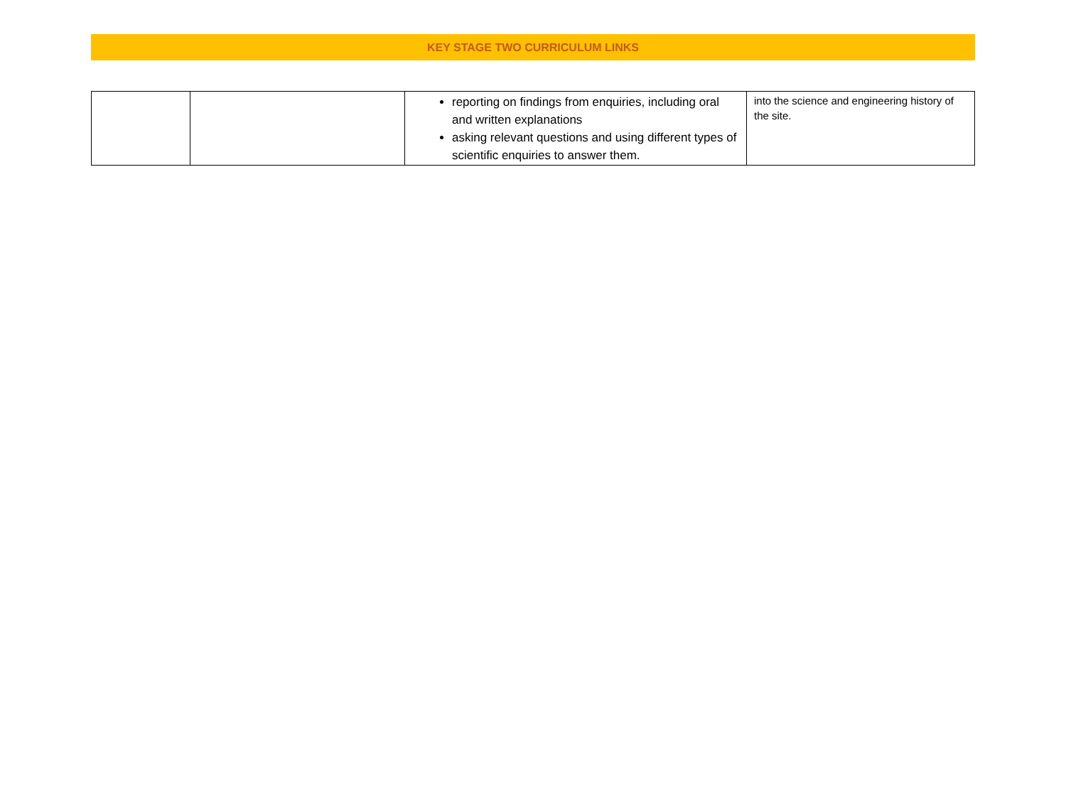KEY STAGE TWO CURRICULUM LINKS
| | | reporting on findings from enquiries, including oral and written explanations asking relevant questions and using different types of scientific enquiries to answer them. | into the science and engineering history of the site. |